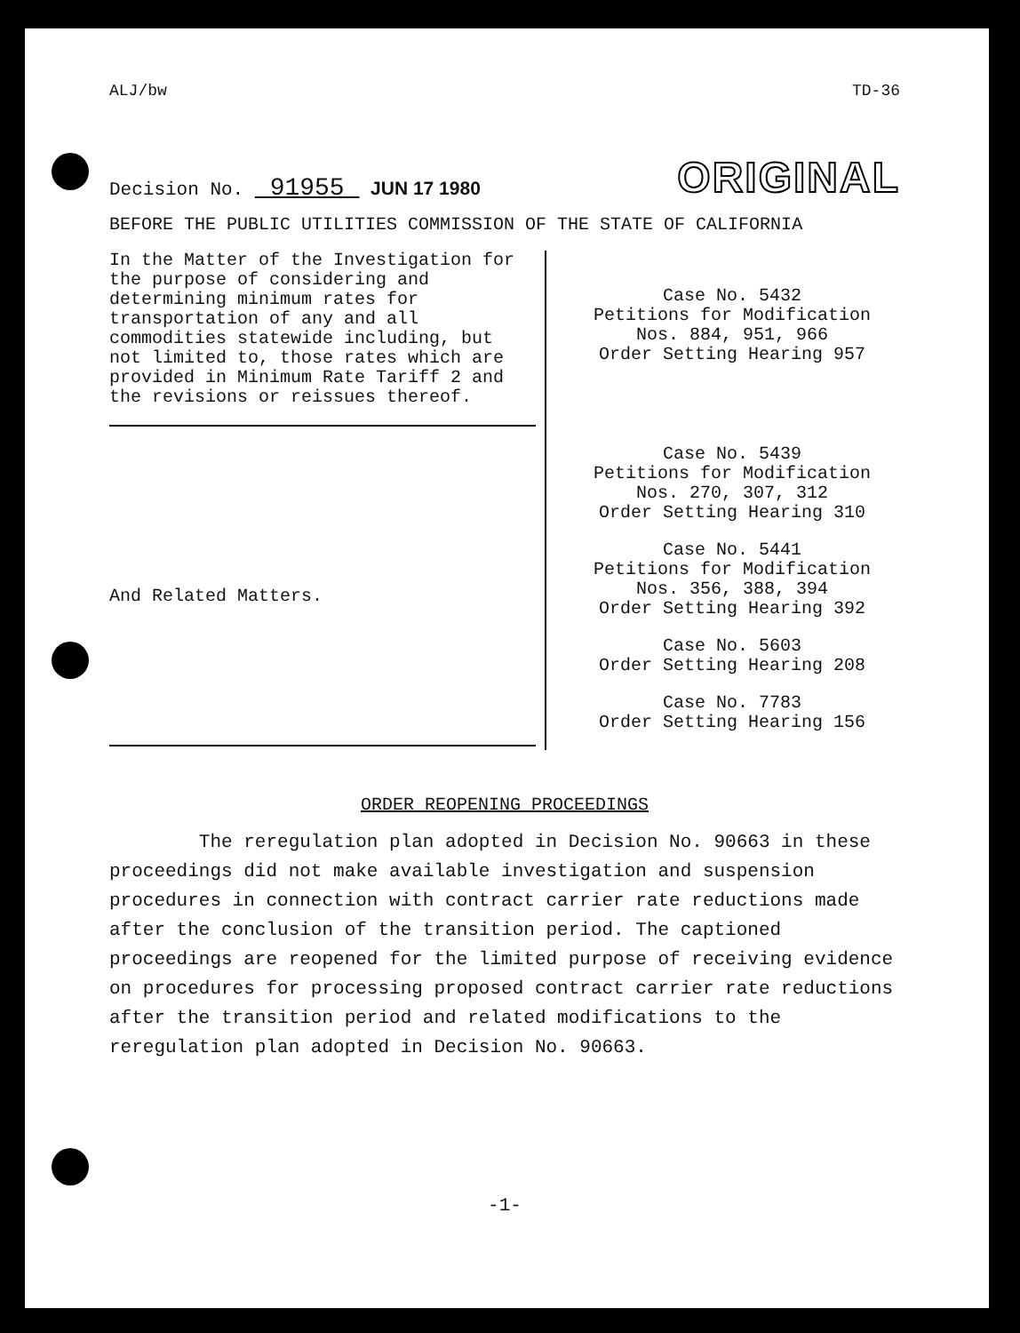ALJ/bw TD-36
Decision No. 91955 JUN 17 1980 ORIGINAL
BEFORE THE PUBLIC UTILITIES COMMISSION OF THE STATE OF CALIFORNIA
In the Matter of the Investigation for the purpose of considering and determining minimum rates for transportation of any and all commodities statewide including, but not limited to, those rates which are provided in Minimum Rate Tariff 2 and the revisions or reissues thereof.
And Related Matters.
Case No. 5432
Petitions for Modification
Nos. 884, 951, 966
Order Setting Hearing 957
Case No. 5439
Petitions for Modification
Nos. 270, 307, 312
Order Setting Hearing 310
Case No. 5441
Petitions for Modification
Nos. 356, 388, 394
Order Setting Hearing 392
Case No. 5603
Order Setting Hearing 208
Case No. 7783
Order Setting Hearing 156
ORDER REOPENING PROCEEDINGS
The reregulation plan adopted in Decision No. 90663 in these proceedings did not make available investigation and suspension procedures in connection with contract carrier rate reductions made after the conclusion of the transition period. The captioned proceedings are reopened for the limited purpose of receiving evidence on procedures for processing proposed contract carrier rate reductions after the transition period and related modifications to the reregulation plan adopted in Decision No. 90663.
-1-